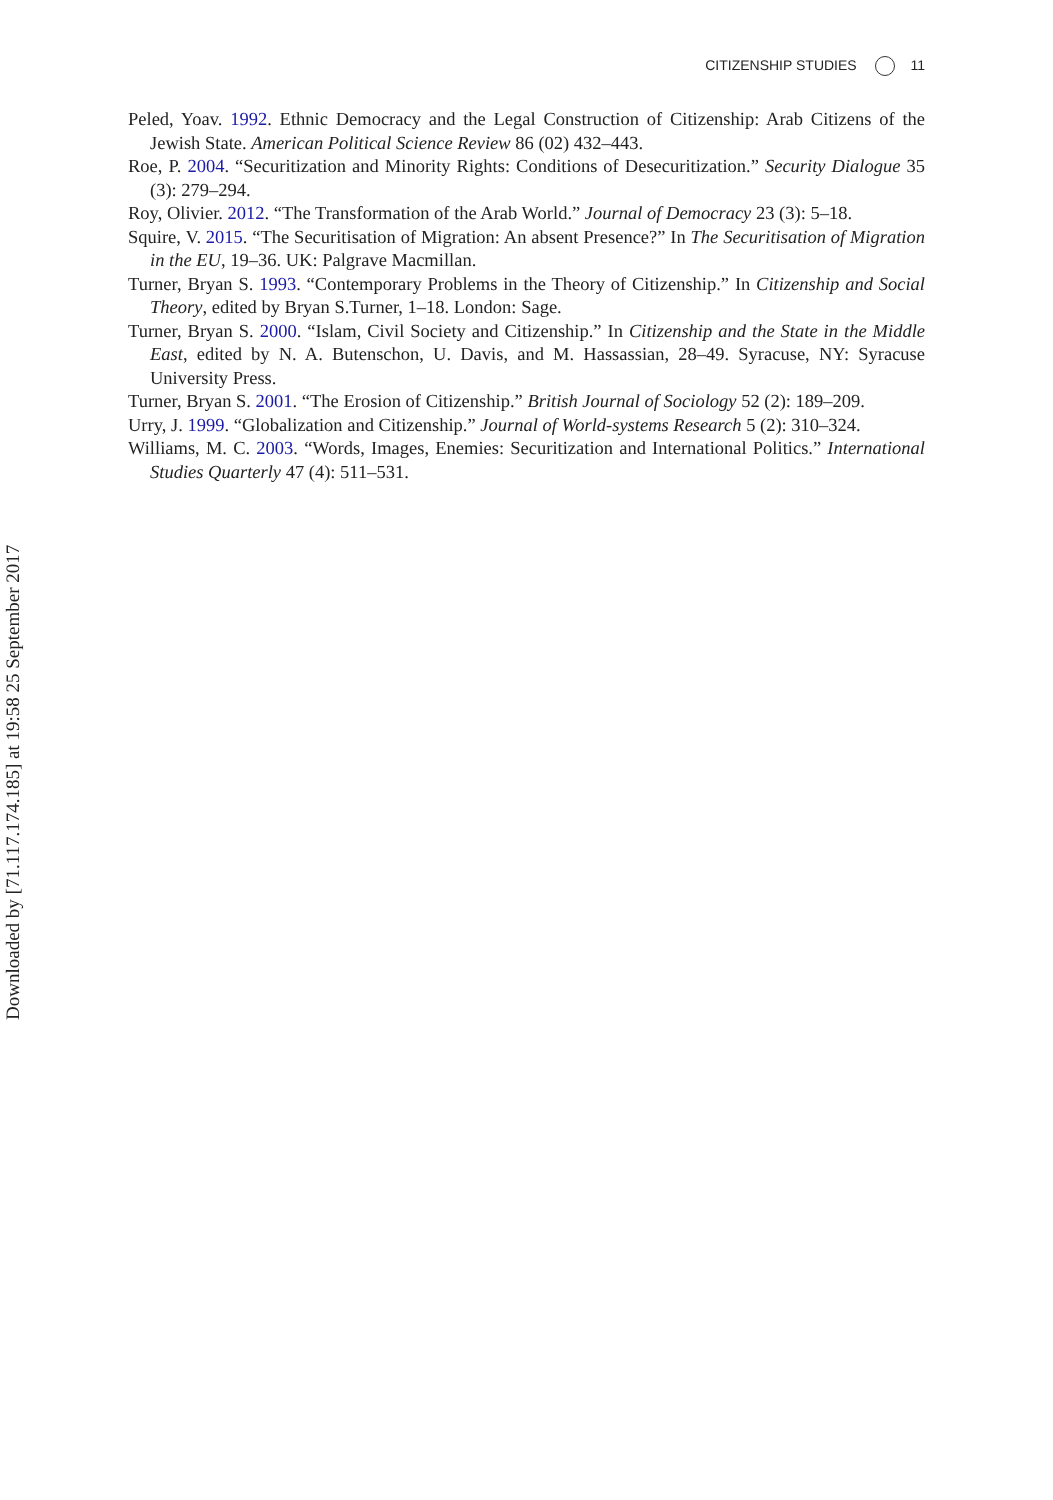CITIZENSHIP STUDIES 11
Peled, Yoav. 1992. Ethnic Democracy and the Legal Construction of Citizenship: Arab Citizens of the Jewish State. American Political Science Review 86 (02) 432–443.
Roe, P. 2004. “Securitization and Minority Rights: Conditions of Desecuritization.” Security Dialogue 35 (3): 279–294.
Roy, Olivier. 2012. “The Transformation of the Arab World.” Journal of Democracy 23 (3): 5–18.
Squire, V. 2015. “The Securitisation of Migration: An absent Presence?” In The Securitisation of Migration in the EU, 19–36. UK: Palgrave Macmillan.
Turner, Bryan S. 1993. “Contemporary Problems in the Theory of Citizenship.” In Citizenship and Social Theory, edited by Bryan S.Turner, 1–18. London: Sage.
Turner, Bryan S. 2000. “Islam, Civil Society and Citizenship.” In Citizenship and the State in the Middle East, edited by N. A. Butenschon, U. Davis, and M. Hassassian, 28–49. Syracuse, NY: Syracuse University Press.
Turner, Bryan S. 2001. “The Erosion of Citizenship.” British Journal of Sociology 52 (2): 189–209.
Urry, J. 1999. “Globalization and Citizenship.” Journal of World-systems Research 5 (2): 310–324.
Williams, M. C. 2003. “Words, Images, Enemies: Securitization and International Politics.” International Studies Quarterly 47 (4): 511–531.
Downloaded by [71.117.174.185] at 19:58 25 September 2017